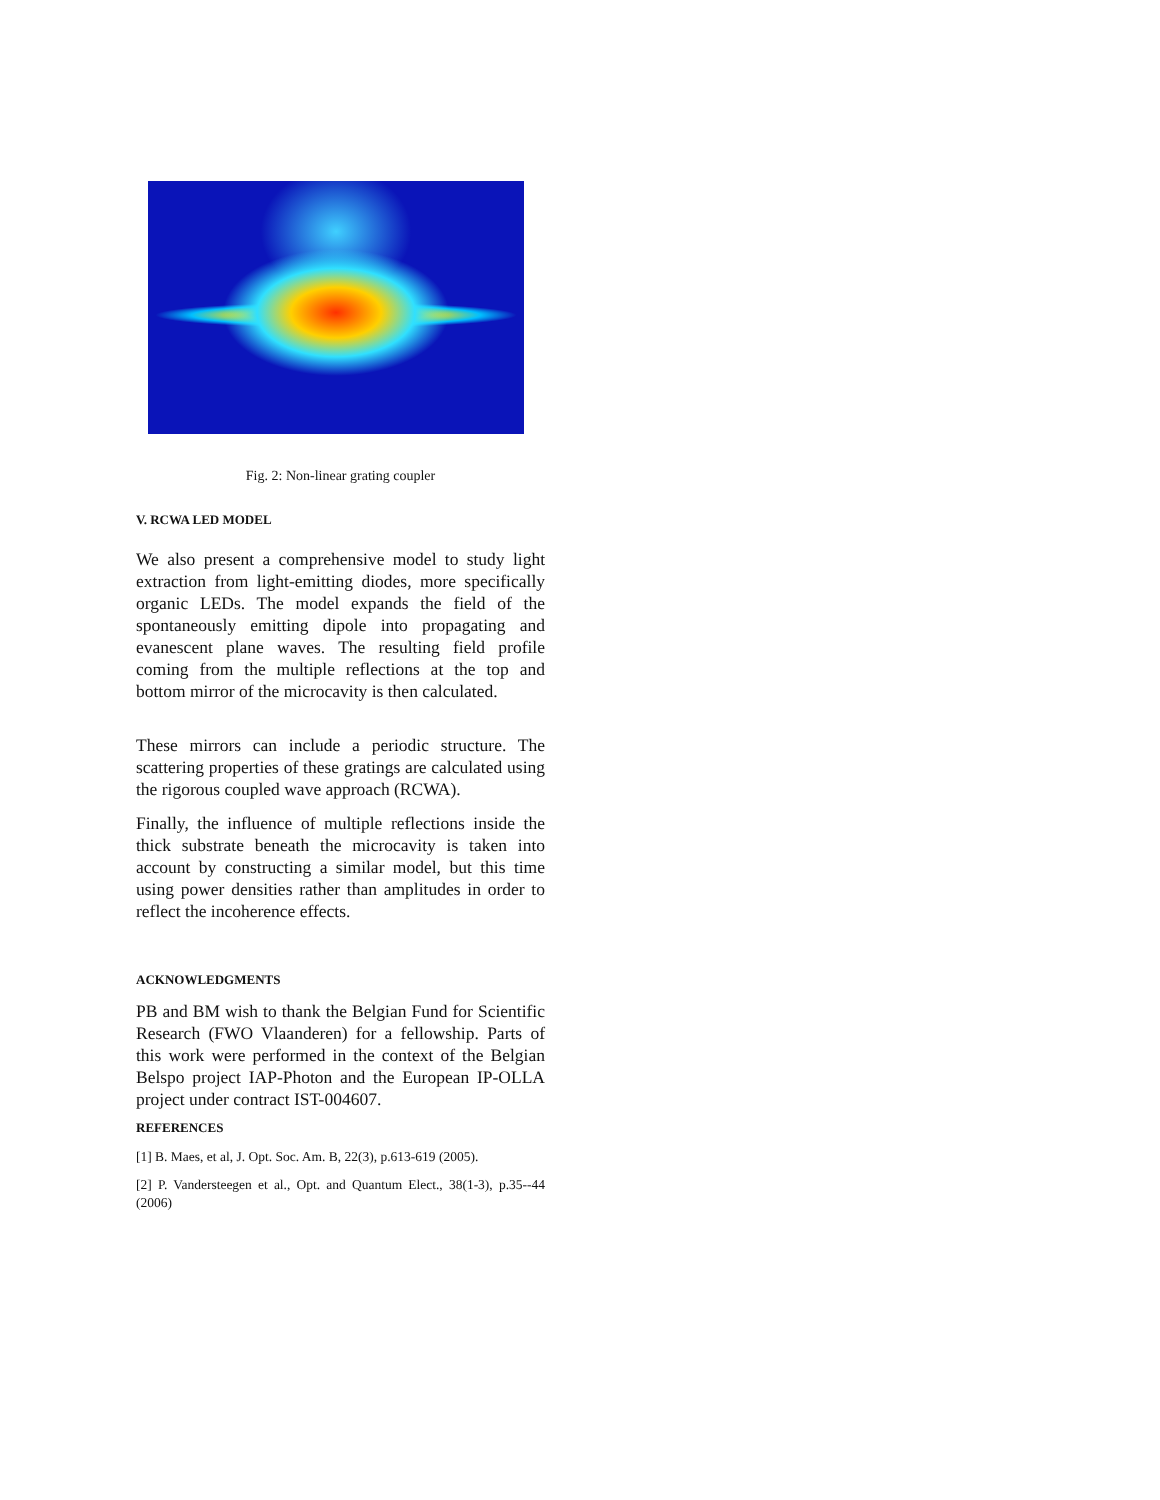Fig. 2: Non-linear grating coupler
V. RCWA LED MODEL
We also present a comprehensive model to study light extraction from light-emitting diodes, more specifically organic LEDs. The model expands the field of the spontaneously emitting dipole into propagating and evanescent plane waves. The resulting field profile coming from the multiple reflections at the top and bottom mirror of the microcavity is then calculated.
These mirrors can include a periodic structure. The scattering properties of these gratings are calculated using the rigorous coupled wave approach (RCWA).
Finally, the influence of multiple reflections inside the thick substrate beneath the microcavity is taken into account by constructing a similar model, but this time using power densities rather than amplitudes in order to reflect the incoherence effects.
ACKNOWLEDGMENTS
PB and BM wish to thank the Belgian Fund for Scientific Research (FWO Vlaanderen) for a fellowship. Parts of this work were performed in the context of the Belgian Belspo project IAP-Photon and the European IP-OLLA project under contract IST-004607.
REFERENCES
[1] B. Maes, et al, J. Opt. Soc. Am. B, 22(3), p.613-619 (2005).
[2] P. Vandersteegen et al., Opt. and Quantum Elect., 38(1-3), p.35--44 (2006)